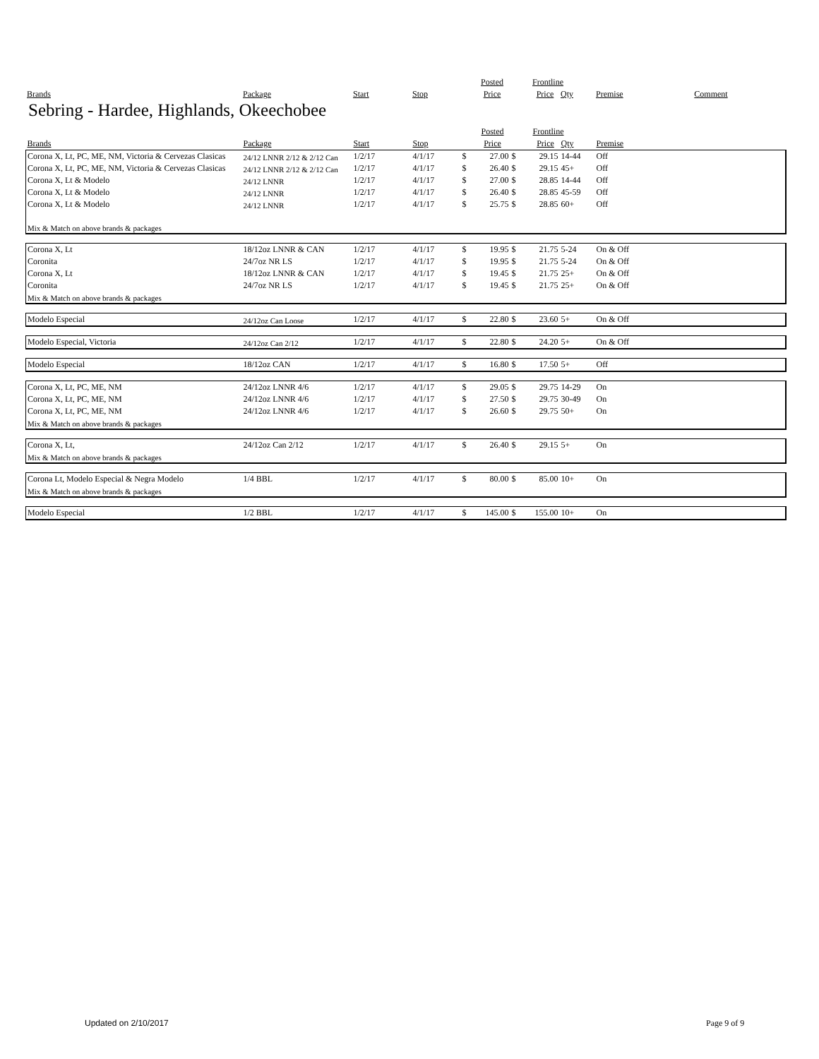| | | | | | Posted | | Frontline | | | |
| --- | --- | --- | --- | --- | --- | --- | --- | --- | --- | --- |
| Brands | Package | Start | Stop | | Price | | Price | Qty | Premise | Comment |
Sebring - Hardee, Highlands, Okeechobee
| | | | | | Posted | | Frontline | | | |
| --- | --- | --- | --- | --- | --- | --- | --- | --- | --- | --- |
| Brands | Package | Start | Stop | | Price | | Price | Qty | Premise | |
| Corona X, Lt, PC, ME, NM, Victoria & Cervezas Clasicas | 24/12 LNNR 2/12 & 2/12 Can | 1/2/17 | 4/1/17 | $ | 27.00 | $ | 29.15 | 14-44 | Off | |
| Corona X, Lt, PC, ME, NM, Victoria & Cervezas Clasicas | 24/12 LNNR 2/12 & 2/12 Can | 1/2/17 | 4/1/17 | $ | 26.40 | $ | 29.15 | 45+ | Off | |
| Corona X, Lt & Modelo | 24/12 LNNR | 1/2/17 | 4/1/17 | $ | 27.00 | $ | 28.85 | 14-44 | Off | |
| Corona X, Lt & Modelo | 24/12 LNNR | 1/2/17 | 4/1/17 | $ | 26.40 | $ | 28.85 | 45-59 | Off | |
| Corona X, Lt & Modelo | 24/12 LNNR | 1/2/17 | 4/1/17 | $ | 25.75 | $ | 28.85 | 60+ | Off | |
| Mix & Match on above brands & packages | | | | | | | | | | |
| Corona X, Lt | 18/12oz LNNR & CAN | 1/2/17 | 4/1/17 | $ | 19.95 | $ | 21.75 | 5-24 | On & Off | |
| Coronita | 24/7oz NR LS | 1/2/17 | 4/1/17 | $ | 19.95 | $ | 21.75 | 5-24 | On & Off | |
| Corona X, Lt | 18/12oz LNNR & CAN | 1/2/17 | 4/1/17 | $ | 19.45 | $ | 21.75 | 25+ | On & Off | |
| Coronita | 24/7oz NR LS | 1/2/17 | 4/1/17 | $ | 19.45 | $ | 21.75 | 25+ | On & Off | |
| Mix & Match on above brands & packages | | | | | | | | | | |
| Modelo Especial | 24/12oz Can Loose | 1/2/17 | 4/1/17 | $ | 22.80 | $ | 23.60 | 5+ | On & Off | |
| Modelo Especial, Victoria | 24/12oz Can 2/12 | 1/2/17 | 4/1/17 | $ | 22.80 | $ | 24.20 | 5+ | On & Off | |
| Modelo Especial | 18/12oz CAN | 1/2/17 | 4/1/17 | $ | 16.80 | $ | 17.50 | 5+ | Off | |
| Corona X, Lt, PC, ME, NM | 24/12oz LNNR 4/6 | 1/2/17 | 4/1/17 | $ | 29.05 | $ | 29.75 | 14-29 | On | |
| Corona X, Lt, PC, ME, NM | 24/12oz LNNR 4/6 | 1/2/17 | 4/1/17 | $ | 27.50 | $ | 29.75 | 30-49 | On | |
| Corona X, Lt, PC, ME, NM | 24/12oz LNNR 4/6 | 1/2/17 | 4/1/17 | $ | 26.60 | $ | 29.75 | 50+ | On | |
| Mix & Match on above brands & packages | | | | | | | | | | |
| Corona X, Lt, | 24/12oz Can 2/12 | 1/2/17 | 4/1/17 | $ | 26.40 | $ | 29.15 | 5+ | On | |
| Mix & Match on above brands & packages | | | | | | | | | | |
| Corona Lt, Modelo Especial & Negra Modelo | 1/4 BBL | 1/2/17 | 4/1/17 | $ | 80.00 | $ | 85.00 | 10+ | On | |
| Mix & Match on above brands & packages | | | | | | | | | | |
| Modelo Especial | 1/2 BBL | 1/2/17 | 4/1/17 | $ | 145.00 | $ | 155.00 | 10+ | On | |
Updated on 2/10/2017 Page 9 of 9